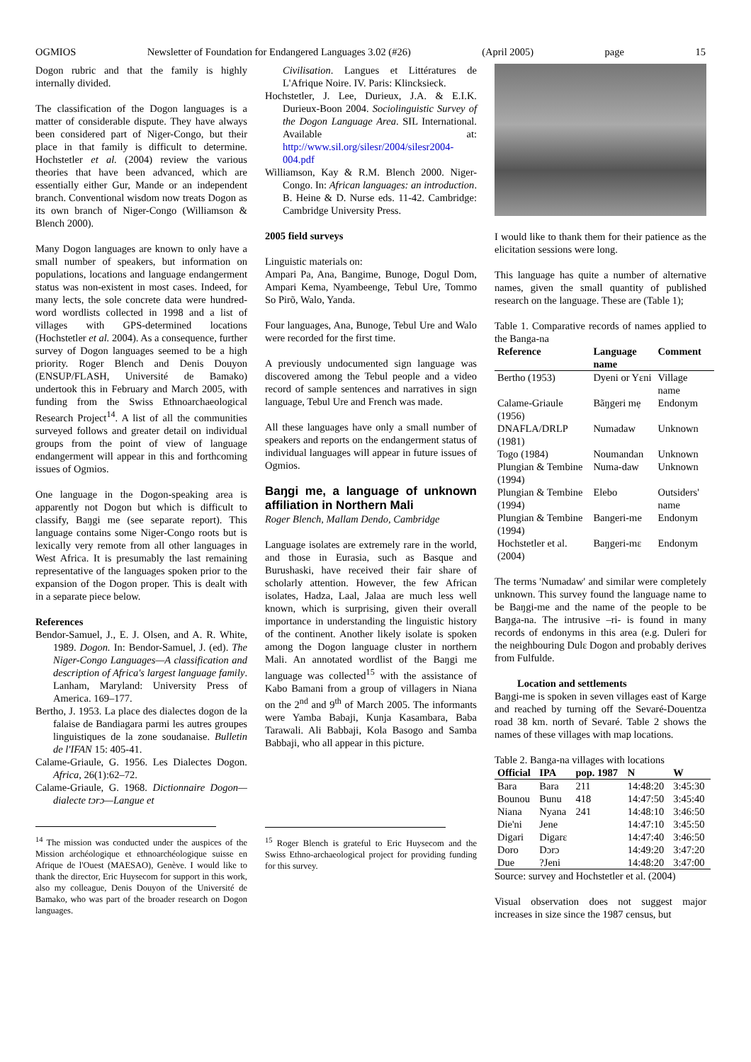OGMIOS Newsletter of Foundation for Endangered Languages 3.02 (#26) (April 2005) page 15
Dogon rubric and that the family is highly internally divided.
The classification of the Dogon languages is a matter of considerable dispute. They have always been considered part of Niger-Congo, but their place in that family is difficult to determine. Hochstetler et al. (2004) review the various theories that have been advanced, which are essentially either Gur, Mande or an independent branch. Conventional wisdom now treats Dogon as its own branch of Niger-Congo (Williamson & Blench 2000).
Many Dogon languages are known to only have a small number of speakers, but information on populations, locations and language endangerment status was non-existent in most cases. Indeed, for many lects, the sole concrete data were hundred-word wordlists collected in 1998 and a list of villages with GPS-determined locations (Hochstetler et al. 2004). As a consequence, further survey of Dogon languages seemed to be a high priority. Roger Blench and Denis Douyon (ENSUP/FLASH, Université de Bamako) undertook this in February and March 2005, with funding from the Swiss Ethnoarchaeological Research Project<sup>14</sup>. A list of all the communities surveyed follows and greater detail on individual groups from the point of view of language endangerment will appear in this and forthcoming issues of Ogmios.
One language in the Dogon-speaking area is apparently not Dogon but which is difficult to classify, Baŋgi me (see separate report). This language contains some Niger-Congo roots but is lexically very remote from all other languages in West Africa. It is presumably the last remaining representative of the languages spoken prior to the expansion of the Dogon proper. This is dealt with in a separate piece below.
References
Bendor-Samuel, J., E. J. Olsen, and A. R. White, 1989. Dogon. In: Bendor-Samuel, J. (ed). The Niger-Congo Languages—A classification and description of Africa's largest language family. Lanham, Maryland: University Press of America. 169–177.
Bertho, J. 1953. La place des dialectes dogon de la falaise de Bandiagara parmi les autres groupes linguistiques de la zone soudanaise. Bulletin de l'IFAN 15: 405-41.
Calame-Griaule, G. 1956. Les Dialectes Dogon. Africa, 26(1):62–72.
Calame-Griaule, G. 1968. Dictionnaire Dogon—dialecte tɔrɔ—Langue et
<sup>14</sup> The mission was conducted under the auspices of the Mission archéologique et ethnoarchéologique suisse en Afrique de l'Ouest (MAESAO), Genève. I would like to thank the director, Eric Huysecom for support in this work, also my colleague, Denis Douyon of the Université de Bamako, who was part of the broader research on Dogon languages.
Civilisation. Langues et Littératures de L'Afrique Noire. IV. Paris: Klincksieck.
Hochstetler, J. Lee, Durieux, J.A. & E.I.K. Durieux-Boon 2004. Sociolinguistic Survey of the Dogon Language Area. SIL International. Available at: http://www.sil.org/silesr/2004/silesr2004-004.pdf
Williamson, Kay & R.M. Blench 2000. Niger-Congo. In: African languages: an introduction. B. Heine & D. Nurse eds. 11-42. Cambridge: Cambridge University Press.
2005 field surveys
Linguistic materials on:
Ampari Pa, Ana, Bangime, Bunoge, Dogul Dom, Ampari Kema, Nyambeenge, Tebul Ure, Tommo So Pirõ, Walo, Yanda.
Four languages, Ana, Bunoge, Tebul Ure and Walo were recorded for the first time.
A previously undocumented sign language was discovered among the Tebul people and a video record of sample sentences and narratives in sign language, Tebul Ure and French was made.
All these languages have only a small number of speakers and reports on the endangerment status of individual languages will appear in future issues of Ogmios.
Baŋgi me, a language of unknown affiliation in Northern Mali
Roger Blench, Mallam Dendo, Cambridge
Language isolates are extremely rare in the world, and those in Eurasia, such as Basque and Burushaski, have received their fair share of scholarly attention. However, the few African isolates, Hadza, Laal, Jalaa are much less well known, which is surprising, given their overall importance in understanding the linguistic history of the continent. Another likely isolate is spoken among the Dogon language cluster in northern Mali. An annotated wordlist of the Baŋgi me language was collected<sup>15</sup> with the assistance of Kabo Bamani from a group of villagers in Niana on the 2<sup>nd</sup> and 9<sup>th</sup> of March 2005. The informants were Yamba Babaji, Kunja Kasambara, Baba Tarawali. Ali Babbaji, Kola Basogo and Samba Babbaji, who all appear in this picture.
<sup>15</sup> Roger Blench is grateful to Eric Huysecom and the Swiss Ethno-archaeological project for providing funding for this survey.
I would like to thank them for their patience as the elicitation sessions were long.
This language has quite a number of alternative names, given the small quantity of published research on the language. These are (Table 1);
Table 1. Comparative records of names applied to the Banga-na
| Reference | Language name | Comment |
| --- | --- | --- |
| Bertho (1953) | Dyeni or Yɛni | Village name |
| Calame-Griaule (1956) | Bãŋgeri mẹ | Endonym |
| DNAFLA/DRLP (1981) | Numadaw | Unknown |
| Togo (1984) | Noumandan | Unknown |
| Plungian & Tembine (1994) | Numa-daw | Unknown |
| Plungian & Tembine (1994) | Elebo | Outsiders' name |
| Plungian & Tembine (1994) | Bangeri-me | Endonym |
| Hochstetler et al. (2004) | Baŋgeri-mɛ | Endonym |
The terms 'Numadaw' and similar were completely unknown. This survey found the language name to be Baŋgi-me and the name of the people to be Baŋga-na. The intrusive –ri- is found in many records of endonyms in this area (e.g. Duleri for the neighbouring Dulɛ Dogon and probably derives from Fulfulde.
Location and settlements
Baŋgi-me is spoken in seven villages east of Karge and reached by turning off the Sevaré-Douentza road 38 km. north of Sevaré. Table 2 shows the names of these villages with map locations.
Table 2. Banga-na villages with locations
| Official | IPA | pop. 1987 | N | W |
| --- | --- | --- | --- | --- |
| Bara | Bara | 211 | 14:48:20 | 3:45:30 |
| Bounou | Bunu | 418 | 14:47:50 | 3:45:40 |
| Niana | Nyana | 241 | 14:48:10 | 3:46:50 |
| Die'ni | Jene | | 14:47:10 | 3:45:50 |
| Digari | Digarɛ | | 14:47:40 | 3:46:50 |
| Doro | Dɔrɔ | | 14:49:20 | 3:47:20 |
| Due | ?Jeni | | 14:48:20 | 3:47:00 |
Source: survey and Hochstetler et al. (2004)
Visual observation does not suggest major increases in size since the 1987 census, but